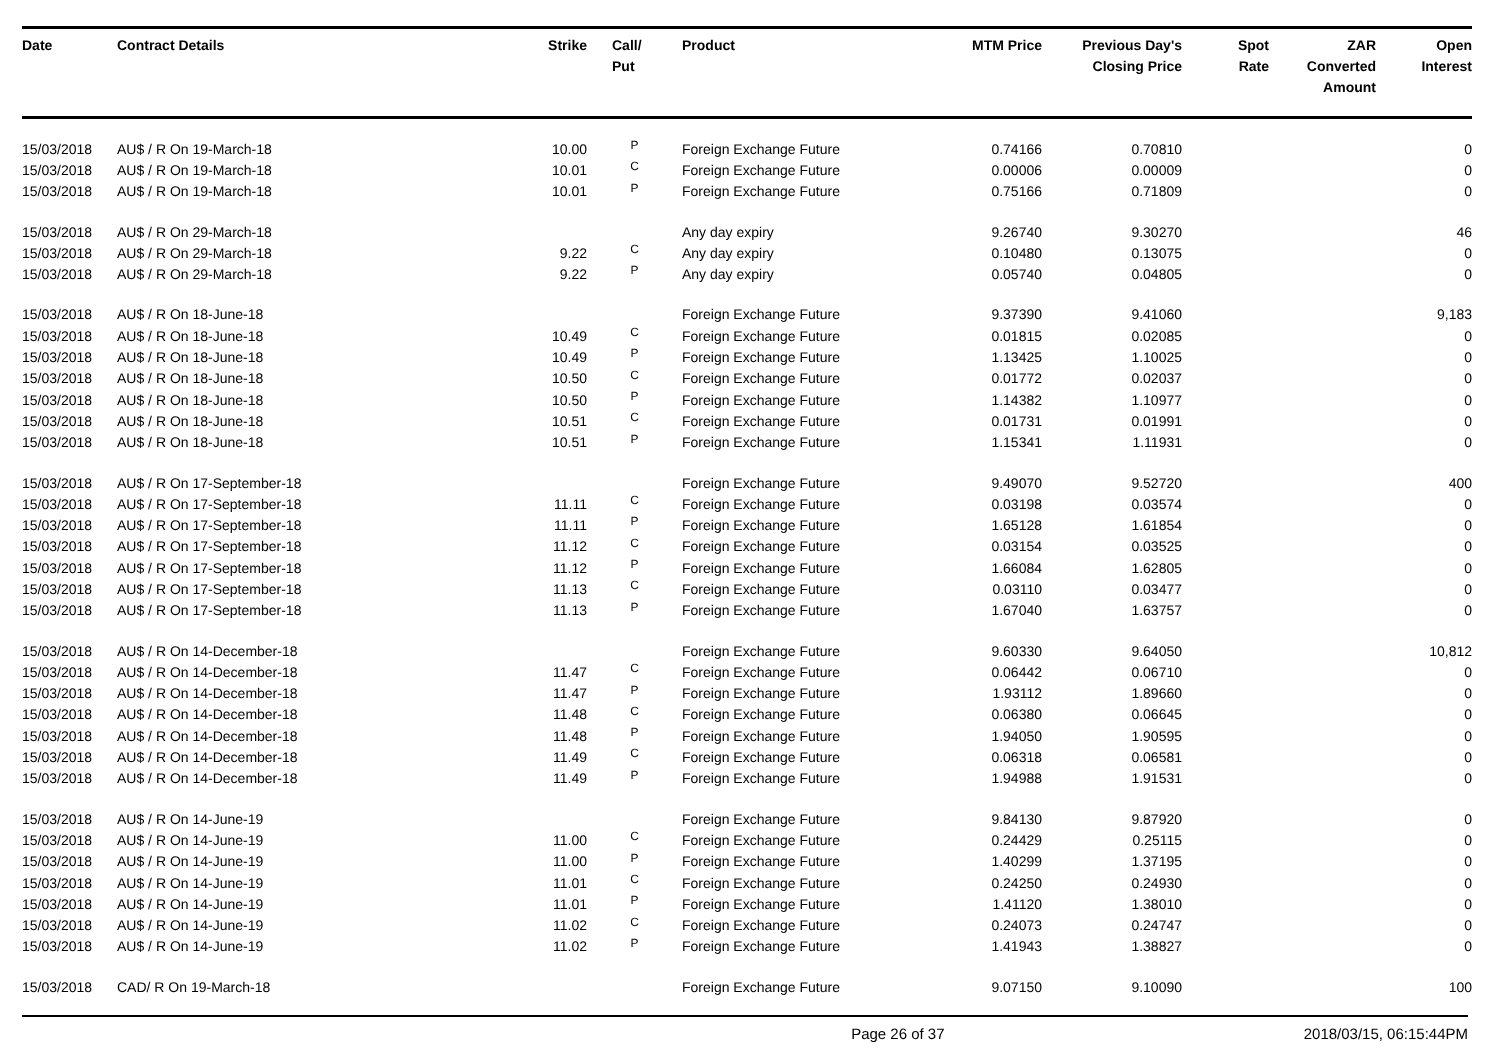| Date | Contract Details | Strike | Call/ Put | Product | MTM Price | Previous Day's Closing Price | Spot Rate | ZAR Converted Amount | Open Interest |
| --- | --- | --- | --- | --- | --- | --- | --- | --- | --- |
| 15/03/2018 | AU$ / R On 19-March-18 | 10.00 | P | Foreign Exchange Future | 0.74166 | 0.70810 | | | 0 |
| 15/03/2018 | AU$ / R On 19-March-18 | 10.01 | C | Foreign Exchange Future | 0.00006 | 0.00009 | | | 0 |
| 15/03/2018 | AU$ / R On 19-March-18 | 10.01 | P | Foreign Exchange Future | 0.75166 | 0.71809 | | | 0 |
| 15/03/2018 | AU$ / R On 29-March-18 | | | Any day expiry | 9.26740 | 9.30270 | | | 46 |
| 15/03/2018 | AU$ / R On 29-March-18 | 9.22 | C | Any day expiry | 0.10480 | 0.13075 | | | 0 |
| 15/03/2018 | AU$ / R On 29-March-18 | 9.22 | P | Any day expiry | 0.05740 | 0.04805 | | | 0 |
| 15/03/2018 | AU$ / R On 18-June-18 | | | Foreign Exchange Future | 9.37390 | 9.41060 | | | 9,183 |
| 15/03/2018 | AU$ / R On 18-June-18 | 10.49 | C | Foreign Exchange Future | 0.01815 | 0.02085 | | | 0 |
| 15/03/2018 | AU$ / R On 18-June-18 | 10.49 | P | Foreign Exchange Future | 1.13425 | 1.10025 | | | 0 |
| 15/03/2018 | AU$ / R On 18-June-18 | 10.50 | C | Foreign Exchange Future | 0.01772 | 0.02037 | | | 0 |
| 15/03/2018 | AU$ / R On 18-June-18 | 10.50 | P | Foreign Exchange Future | 1.14382 | 1.10977 | | | 0 |
| 15/03/2018 | AU$ / R On 18-June-18 | 10.51 | C | Foreign Exchange Future | 0.01731 | 0.01991 | | | 0 |
| 15/03/2018 | AU$ / R On 18-June-18 | 10.51 | P | Foreign Exchange Future | 1.15341 | 1.11931 | | | 0 |
| 15/03/2018 | AU$ / R On 17-September-18 | | | Foreign Exchange Future | 9.49070 | 9.52720 | | | 400 |
| 15/03/2018 | AU$ / R On 17-September-18 | 11.11 | C | Foreign Exchange Future | 0.03198 | 0.03574 | | | 0 |
| 15/03/2018 | AU$ / R On 17-September-18 | 11.11 | P | Foreign Exchange Future | 1.65128 | 1.61854 | | | 0 |
| 15/03/2018 | AU$ / R On 17-September-18 | 11.12 | C | Foreign Exchange Future | 0.03154 | 0.03525 | | | 0 |
| 15/03/2018 | AU$ / R On 17-September-18 | 11.12 | P | Foreign Exchange Future | 1.66084 | 1.62805 | | | 0 |
| 15/03/2018 | AU$ / R On 17-September-18 | 11.13 | C | Foreign Exchange Future | 0.03110 | 0.03477 | | | 0 |
| 15/03/2018 | AU$ / R On 17-September-18 | 11.13 | P | Foreign Exchange Future | 1.67040 | 1.63757 | | | 0 |
| 15/03/2018 | AU$ / R On 14-December-18 | | | Foreign Exchange Future | 9.60330 | 9.64050 | | | 10,812 |
| 15/03/2018 | AU$ / R On 14-December-18 | 11.47 | C | Foreign Exchange Future | 0.06442 | 0.06710 | | | 0 |
| 15/03/2018 | AU$ / R On 14-December-18 | 11.47 | P | Foreign Exchange Future | 1.93112 | 1.89660 | | | 0 |
| 15/03/2018 | AU$ / R On 14-December-18 | 11.48 | C | Foreign Exchange Future | 0.06380 | 0.06645 | | | 0 |
| 15/03/2018 | AU$ / R On 14-December-18 | 11.48 | P | Foreign Exchange Future | 1.94050 | 1.90595 | | | 0 |
| 15/03/2018 | AU$ / R On 14-December-18 | 11.49 | C | Foreign Exchange Future | 0.06318 | 0.06581 | | | 0 |
| 15/03/2018 | AU$ / R On 14-December-18 | 11.49 | P | Foreign Exchange Future | 1.94988 | 1.91531 | | | 0 |
| 15/03/2018 | AU$ / R On 14-June-19 | | | Foreign Exchange Future | 9.84130 | 9.87920 | | | 0 |
| 15/03/2018 | AU$ / R On 14-June-19 | 11.00 | C | Foreign Exchange Future | 0.24429 | 0.25115 | | | 0 |
| 15/03/2018 | AU$ / R On 14-June-19 | 11.00 | P | Foreign Exchange Future | 1.40299 | 1.37195 | | | 0 |
| 15/03/2018 | AU$ / R On 14-June-19 | 11.01 | C | Foreign Exchange Future | 0.24250 | 0.24930 | | | 0 |
| 15/03/2018 | AU$ / R On 14-June-19 | 11.01 | P | Foreign Exchange Future | 1.41120 | 1.38010 | | | 0 |
| 15/03/2018 | AU$ / R On 14-June-19 | 11.02 | C | Foreign Exchange Future | 0.24073 | 0.24747 | | | 0 |
| 15/03/2018 | AU$ / R On 14-June-19 | 11.02 | P | Foreign Exchange Future | 1.41943 | 1.38827 | | | 0 |
| 15/03/2018 | CAD/ R On 19-March-18 | | | Foreign Exchange Future | 9.07150 | 9.10090 | | | 100 |
Page 26 of 37 2018/03/15, 06:15:44PM